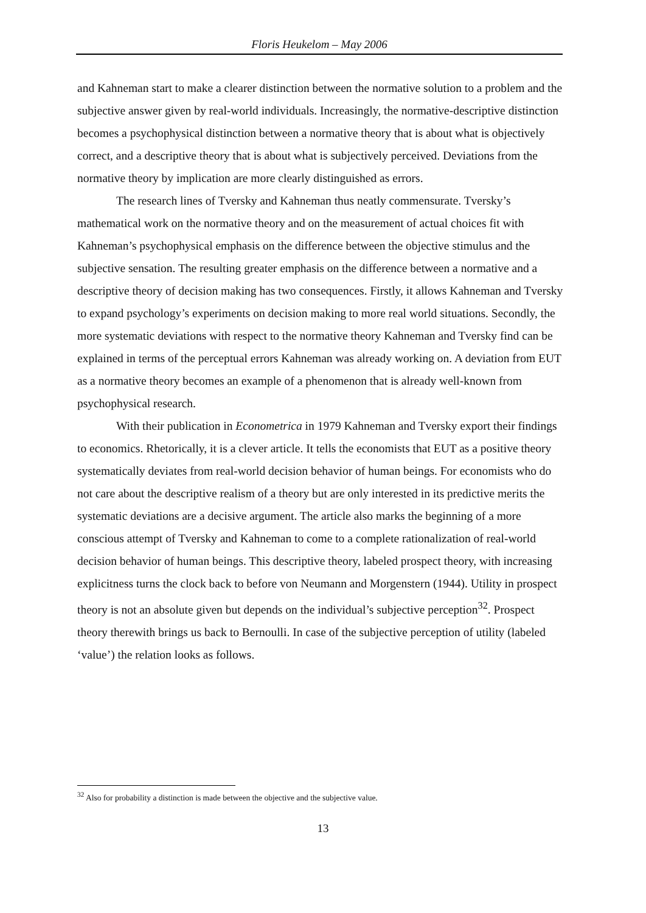Floris Heukelom – May 2006
and Kahneman start to make a clearer distinction between the normative solution to a problem and the subjective answer given by real-world individuals. Increasingly, the normative-descriptive distinction becomes a psychophysical distinction between a normative theory that is about what is objectively correct, and a descriptive theory that is about what is subjectively perceived. Deviations from the normative theory by implication are more clearly distinguished as errors.
The research lines of Tversky and Kahneman thus neatly commensurate. Tversky’s mathematical work on the normative theory and on the measurement of actual choices fit with Kahneman’s psychophysical emphasis on the difference between the objective stimulus and the subjective sensation. The resulting greater emphasis on the difference between a normative and a descriptive theory of decision making has two consequences. Firstly, it allows Kahneman and Tversky to expand psychology’s experiments on decision making to more real world situations. Secondly, the more systematic deviations with respect to the normative theory Kahneman and Tversky find can be explained in terms of the perceptual errors Kahneman was already working on. A deviation from EUT as a normative theory becomes an example of a phenomenon that is already well-known from psychophysical research.
With their publication in Econometrica in 1979 Kahneman and Tversky export their findings to economics. Rhetorically, it is a clever article. It tells the economists that EUT as a positive theory systematically deviates from real-world decision behavior of human beings. For economists who do not care about the descriptive realism of a theory but are only interested in its predictive merits the systematic deviations are a decisive argument. The article also marks the beginning of a more conscious attempt of Tversky and Kahneman to come to a complete rationalization of real-world decision behavior of human beings. This descriptive theory, labeled prospect theory, with increasing explicitness turns the clock back to before von Neumann and Morgenstern (1944). Utility in prospect theory is not an absolute given but depends on the individual’s subjective perception<sup>32</sup>. Prospect theory therewith brings us back to Bernoulli. In case of the subjective perception of utility (labeled ‘value’) the relation looks as follows.
<sup>32</sup> Also for probability a distinction is made between the objective and the subjective value.
13